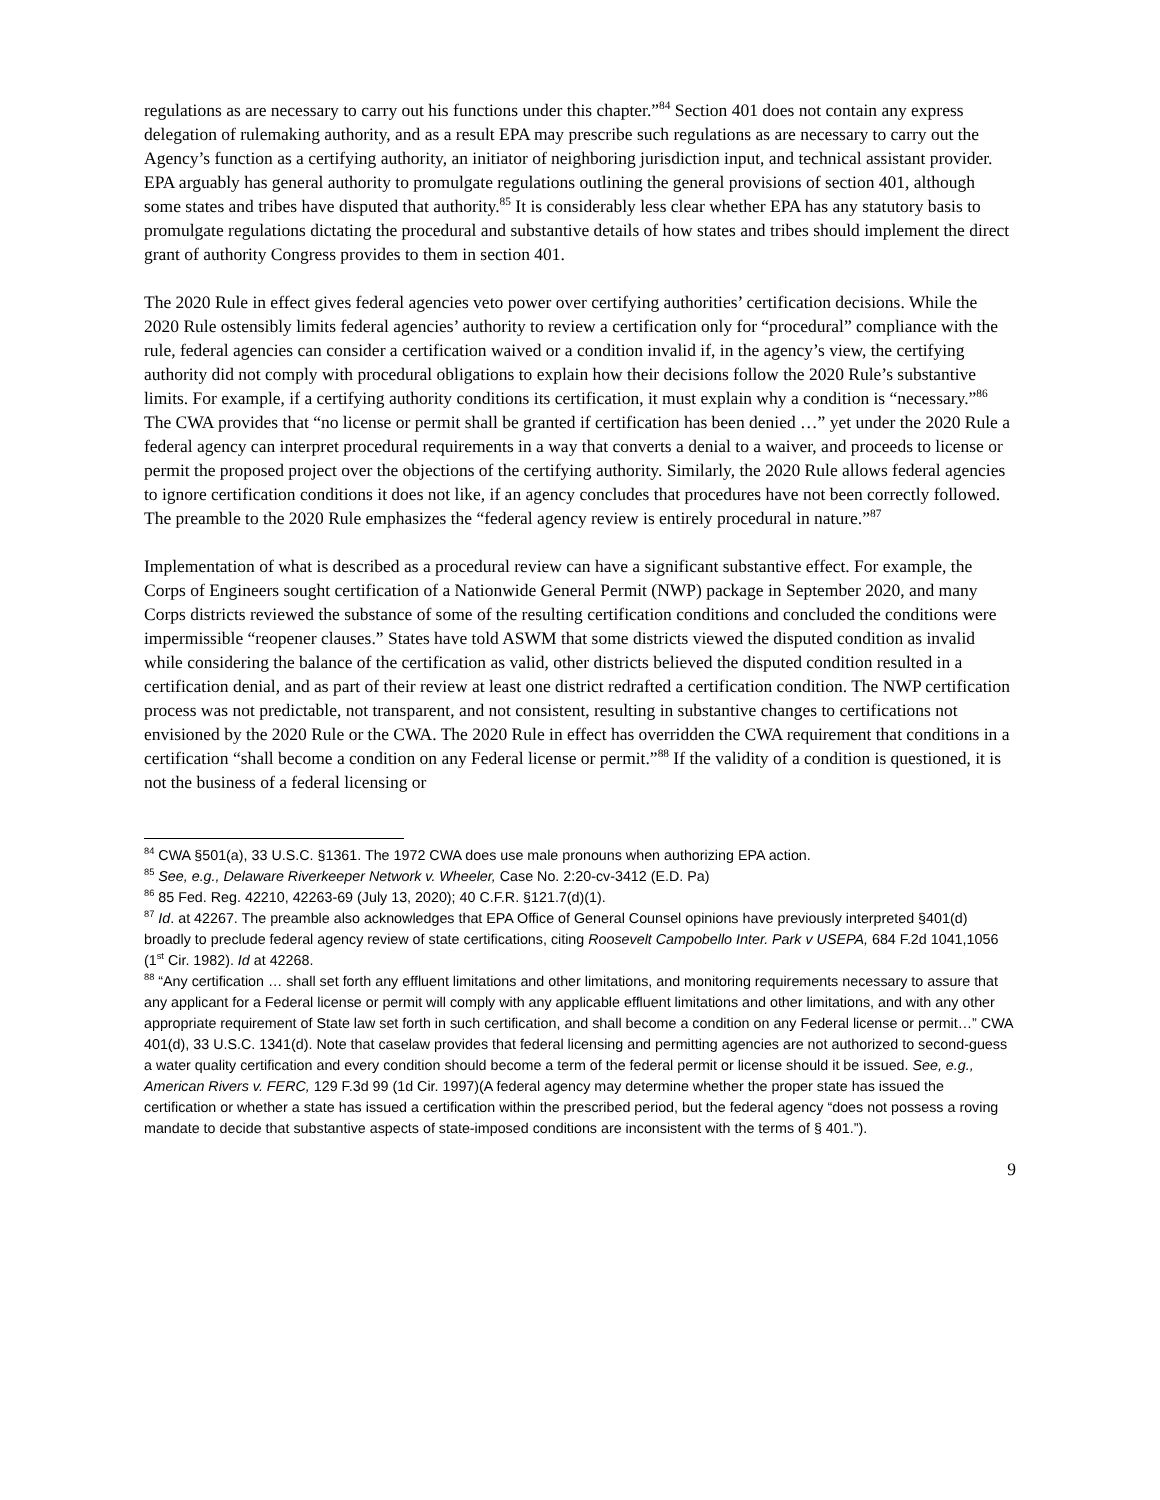regulations as are necessary to carry out his functions under this chapter.”<sup>84</sup> Section 401 does not contain any express delegation of rulemaking authority, and as a result EPA may prescribe such regulations as are necessary to carry out the Agency’s function as a certifying authority, an initiator of neighboring jurisdiction input, and technical assistant provider. EPA arguably has general authority to promulgate regulations outlining the general provisions of section 401, although some states and tribes have disputed that authority.<sup>85</sup> It is considerably less clear whether EPA has any statutory basis to promulgate regulations dictating the procedural and substantive details of how states and tribes should implement the direct grant of authority Congress provides to them in section 401.
The 2020 Rule in effect gives federal agencies veto power over certifying authorities’ certification decisions. While the 2020 Rule ostensibly limits federal agencies’ authority to review a certification only for “procedural” compliance with the rule, federal agencies can consider a certification waived or a condition invalid if, in the agency’s view, the certifying authority did not comply with procedural obligations to explain how their decisions follow the 2020 Rule’s substantive limits. For example, if a certifying authority conditions its certification, it must explain why a condition is “necessary.”<sup>86</sup> The CWA provides that “no license or permit shall be granted if certification has been denied …” yet under the 2020 Rule a federal agency can interpret procedural requirements in a way that converts a denial to a waiver, and proceeds to license or permit the proposed project over the objections of the certifying authority. Similarly, the 2020 Rule allows federal agencies to ignore certification conditions it does not like, if an agency concludes that procedures have not been correctly followed. The preamble to the 2020 Rule emphasizes the “federal agency review is entirely procedural in nature.”<sup>87</sup>
Implementation of what is described as a procedural review can have a significant substantive effect. For example, the Corps of Engineers sought certification of a Nationwide General Permit (NWP) package in September 2020, and many Corps districts reviewed the substance of some of the resulting certification conditions and concluded the conditions were impermissible “reopener clauses.” States have told ASWM that some districts viewed the disputed condition as invalid while considering the balance of the certification as valid, other districts believed the disputed condition resulted in a certification denial, and as part of their review at least one district redrafted a certification condition. The NWP certification process was not predictable, not transparent, and not consistent, resulting in substantive changes to certifications not envisioned by the 2020 Rule or the CWA. The 2020 Rule in effect has overridden the CWA requirement that conditions in a certification “shall become a condition on any Federal license or permit.”<sup>88</sup> If the validity of a condition is questioned, it is not the business of a federal licensing or
<sup>84</sup> CWA §501(a), 33 U.S.C. §1361. The 1972 CWA does use male pronouns when authorizing EPA action.
<sup>85</sup> See, e.g., Delaware Riverkeeper Network v. Wheeler, Case No. 2:20-cv-3412 (E.D. Pa)
<sup>86</sup> 85 Fed. Reg. 42210, 42263-69 (July 13, 2020); 40 C.F.R. §121.7(d)(1).
<sup>87</sup> Id. at 42267. The preamble also acknowledges that EPA Office of General Counsel opinions have previously interpreted §401(d) broadly to preclude federal agency review of state certifications, citing Roosevelt Campobello Inter. Park v USEPA, 684 F.2d 1041,1056 (1<sup>st</sup> Cir. 1982). Id at 42268.
<sup>88</sup> “Any certification … shall set forth any effluent limitations and other limitations, and monitoring requirements necessary to assure that any applicant for a Federal license or permit will comply with any applicable effluent limitations and other limitations, and with any other appropriate requirement of State law set forth in such certification, and shall become a condition on any Federal license or permit…” CWA 401(d), 33 U.S.C. 1341(d). Note that caselaw provides that federal licensing and permitting agencies are not authorized to second-guess a water quality certification and every condition should become a term of the federal permit or license should it be issued. See, e.g., American Rivers v. FERC, 129 F.3d 99 (1d Cir. 1997)(A federal agency may determine whether the proper state has issued the certification or whether a state has issued a certification within the prescribed period, but the federal agency “does not possess a roving mandate to decide that substantive aspects of state-imposed conditions are inconsistent with the terms of § 401.”).
9